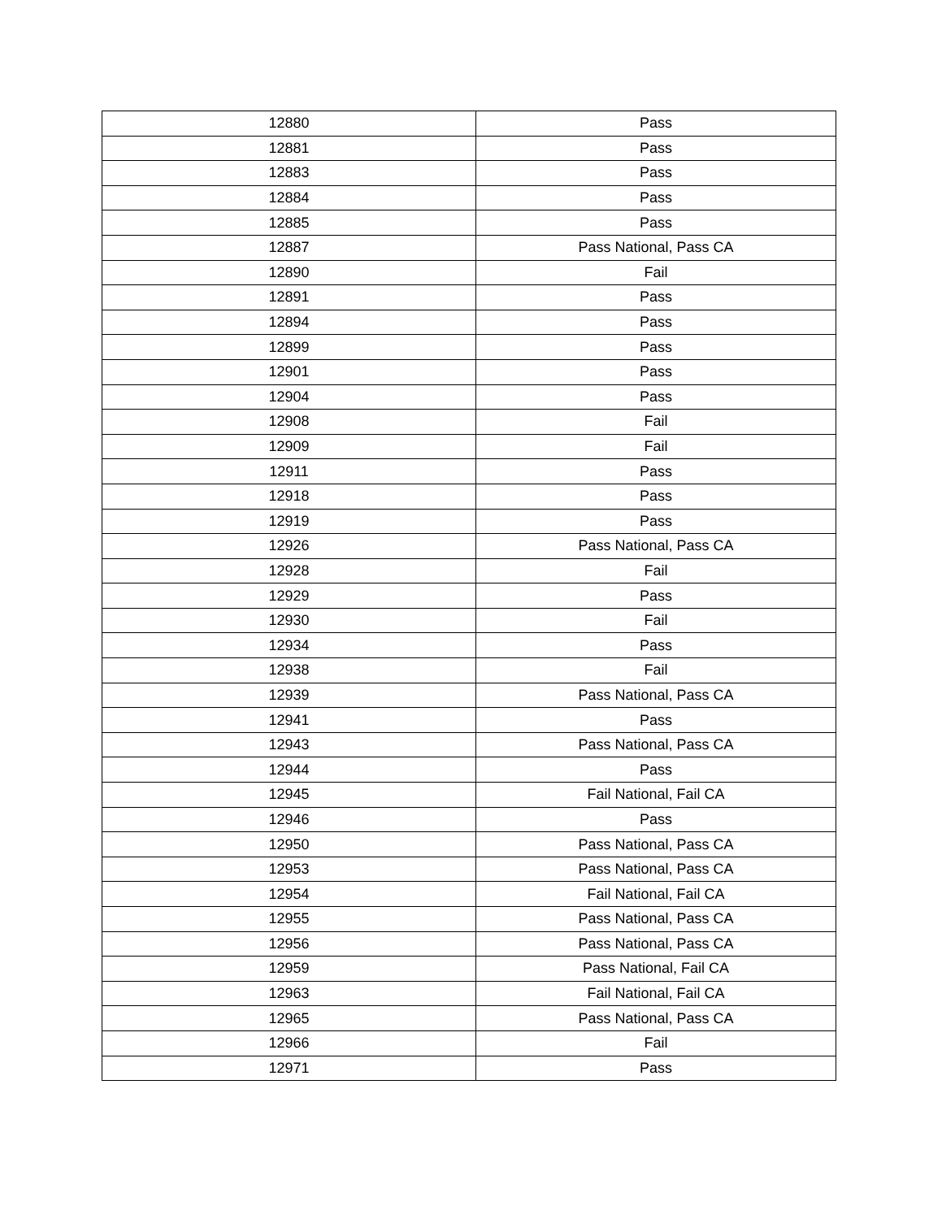| 12880 | Pass |
| 12881 | Pass |
| 12883 | Pass |
| 12884 | Pass |
| 12885 | Pass |
| 12887 | Pass National, Pass CA |
| 12890 | Fail |
| 12891 | Pass |
| 12894 | Pass |
| 12899 | Pass |
| 12901 | Pass |
| 12904 | Pass |
| 12908 | Fail |
| 12909 | Fail |
| 12911 | Pass |
| 12918 | Pass |
| 12919 | Pass |
| 12926 | Pass National, Pass CA |
| 12928 | Fail |
| 12929 | Pass |
| 12930 | Fail |
| 12934 | Pass |
| 12938 | Fail |
| 12939 | Pass National, Pass CA |
| 12941 | Pass |
| 12943 | Pass National, Pass CA |
| 12944 | Pass |
| 12945 | Fail National, Fail CA |
| 12946 | Pass |
| 12950 | Pass National, Pass CA |
| 12953 | Pass National, Pass CA |
| 12954 | Fail National, Fail CA |
| 12955 | Pass National, Pass CA |
| 12956 | Pass National, Pass CA |
| 12959 | Pass National, Fail CA |
| 12963 | Fail National, Fail CA |
| 12965 | Pass National, Pass CA |
| 12966 | Fail |
| 12971 | Pass |